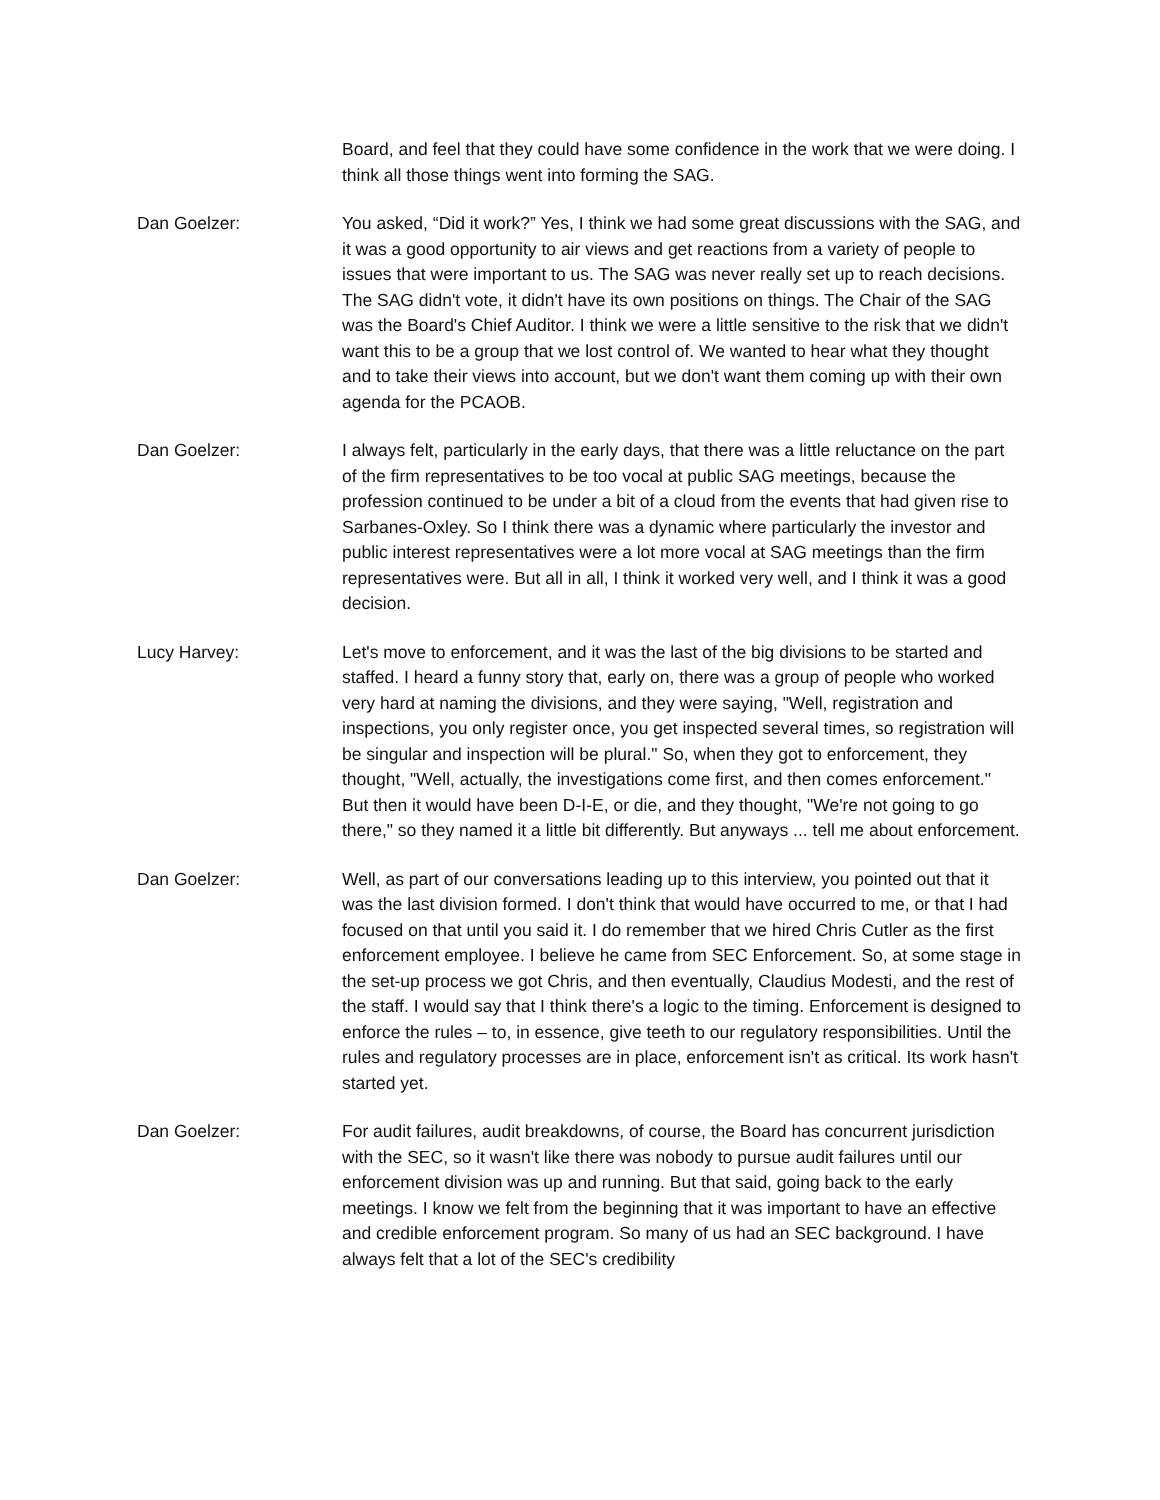Board, and feel that they could have some confidence in the work that we were doing. I think all those things went into forming the SAG.
Dan Goelzer: You asked, “Did it work?” Yes, I think we had some great discussions with the SAG, and it was a good opportunity to air views and get reactions from a variety of people to issues that were important to us. The SAG was never really set up to reach decisions. The SAG didn't vote, it didn't have its own positions on things. The Chair of the SAG was the Board's Chief Auditor. I think we were a little sensitive to the risk that we didn't want this to be a group that we lost control of. We wanted to hear what they thought and to take their views into account, but we don't want them coming up with their own agenda for the PCAOB.
Dan Goelzer: I always felt, particularly in the early days, that there was a little reluctance on the part of the firm representatives to be too vocal at public SAG meetings, because the profession continued to be under a bit of a cloud from the events that had given rise to Sarbanes-Oxley. So I think there was a dynamic where particularly the investor and public interest representatives were a lot more vocal at SAG meetings than the firm representatives were. But all in all, I think it worked very well, and I think it was a good decision.
Lucy Harvey: Let's move to enforcement, and it was the last of the big divisions to be started and staffed. I heard a funny story that, early on, there was a group of people who worked very hard at naming the divisions, and they were saying, "Well, registration and inspections, you only register once, you get inspected several times, so registration will be singular and inspection will be plural." So, when they got to enforcement, they thought, "Well, actually, the investigations come first, and then comes enforcement." But then it would have been D-I-E, or die, and they thought, "We're not going to go there," so they named it a little bit differently. But anyways ... tell me about enforcement.
Dan Goelzer: Well, as part of our conversations leading up to this interview, you pointed out that it was the last division formed. I don't think that would have occurred to me, or that I had focused on that until you said it. I do remember that we hired Chris Cutler as the first enforcement employee. I believe he came from SEC Enforcement. So, at some stage in the set-up process we got Chris, and then eventually, Claudius Modesti, and the rest of the staff. I would say that I think there's a logic to the timing. Enforcement is designed to enforce the rules – to, in essence, give teeth to our regulatory responsibilities. Until the rules and regulatory processes are in place, enforcement isn't as critical. Its work hasn't started yet.
Dan Goelzer: For audit failures, audit breakdowns, of course, the Board has concurrent jurisdiction with the SEC, so it wasn't like there was nobody to pursue audit failures until our enforcement division was up and running. But that said, going back to the early meetings. I know we felt from the beginning that it was important to have an effective and credible enforcement program. So many of us had an SEC background. I have always felt that a lot of the SEC's credibility